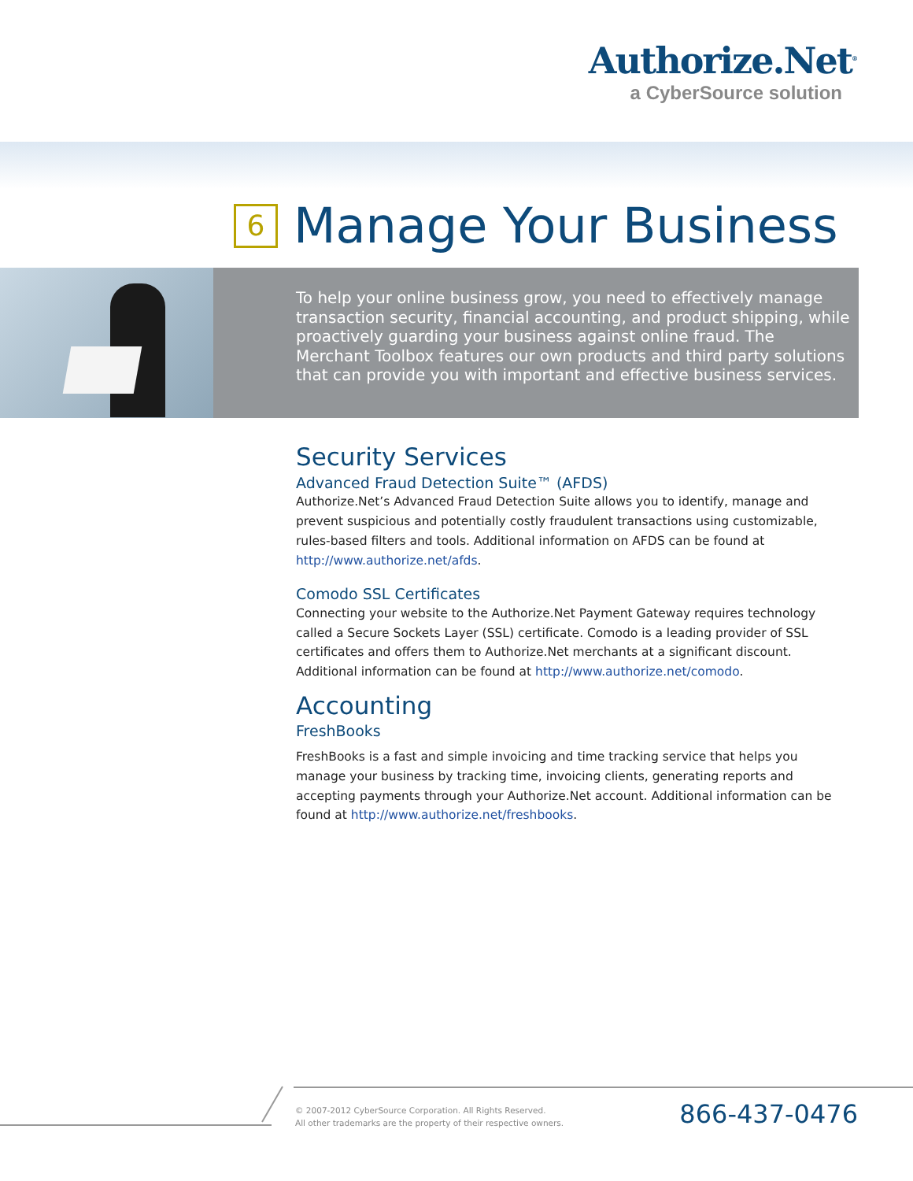Authorize.Net<sup>®</sup>
a CyberSource solution
6 Manage Your Business
To help your online business grow, you need to effectively manage transaction security, financial accounting, and product shipping, while proactively guarding your business against online fraud. The Merchant Toolbox features our own products and third party solutions that can provide you with important and effective business services.
Security Services
Advanced Fraud Detection Suite™ (AFDS)
Authorize.Net’s Advanced Fraud Detection Suite allows you to identify, manage and prevent suspicious and potentially costly fraudulent transactions using customizable, rules-based filters and tools. Additional information on AFDS can be found at http://www.authorize.net/afds.
Comodo SSL Certificates
Connecting your website to the Authorize.Net Payment Gateway requires technology called a Secure Sockets Layer (SSL) certificate. Comodo is a leading provider of SSL certificates and offers them to Authorize.Net merchants at a significant discount. Additional information can be found at http://www.authorize.net/comodo.
Accounting
FreshBooks
FreshBooks is a fast and simple invoicing and time tracking service that helps you manage your business by tracking time, invoicing clients, generating reports and accepting payments through your Authorize.Net account. Additional information can be found at http://www.authorize.net/freshbooks.
© 2007-2012 CyberSource Corporation. All Rights Reserved.
All other trademarks are the property of their respective owners.
866-437-0476